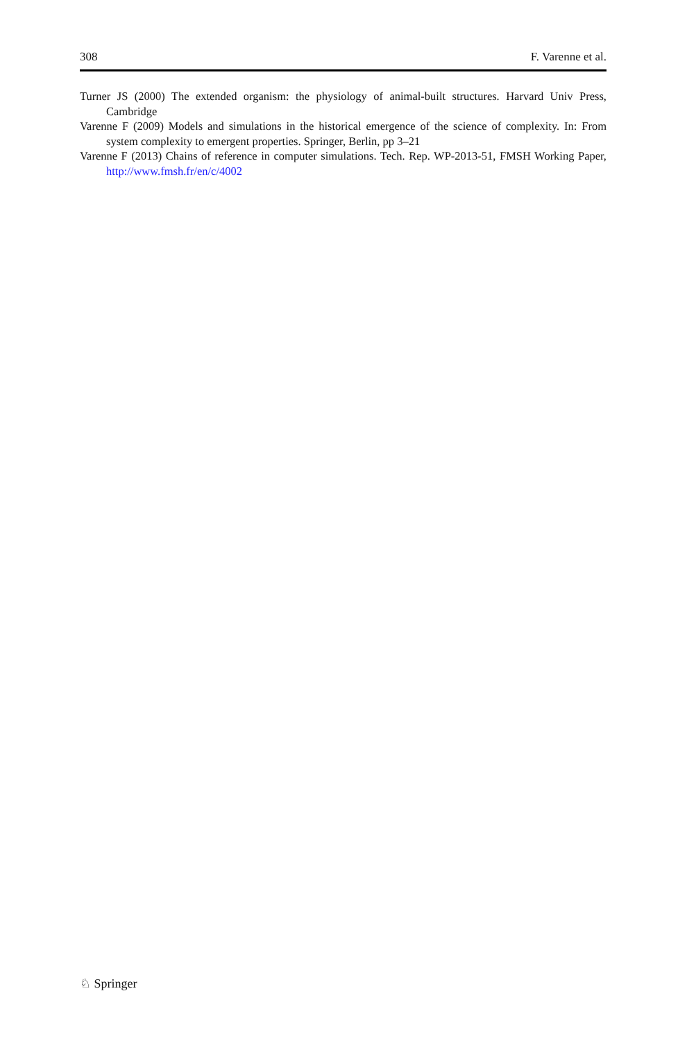308 F. Varenne et al.
Turner JS (2000) The extended organism: the physiology of animal-built structures. Harvard Univ Press, Cambridge
Varenne F (2009) Models and simulations in the historical emergence of the science of complexity. In: From system complexity to emergent properties. Springer, Berlin, pp 3–21
Varenne F (2013) Chains of reference in computer simulations. Tech. Rep. WP-2013-51, FMSH Working Paper, http://www.fmsh.fr/en/c/4002
♘ Springer